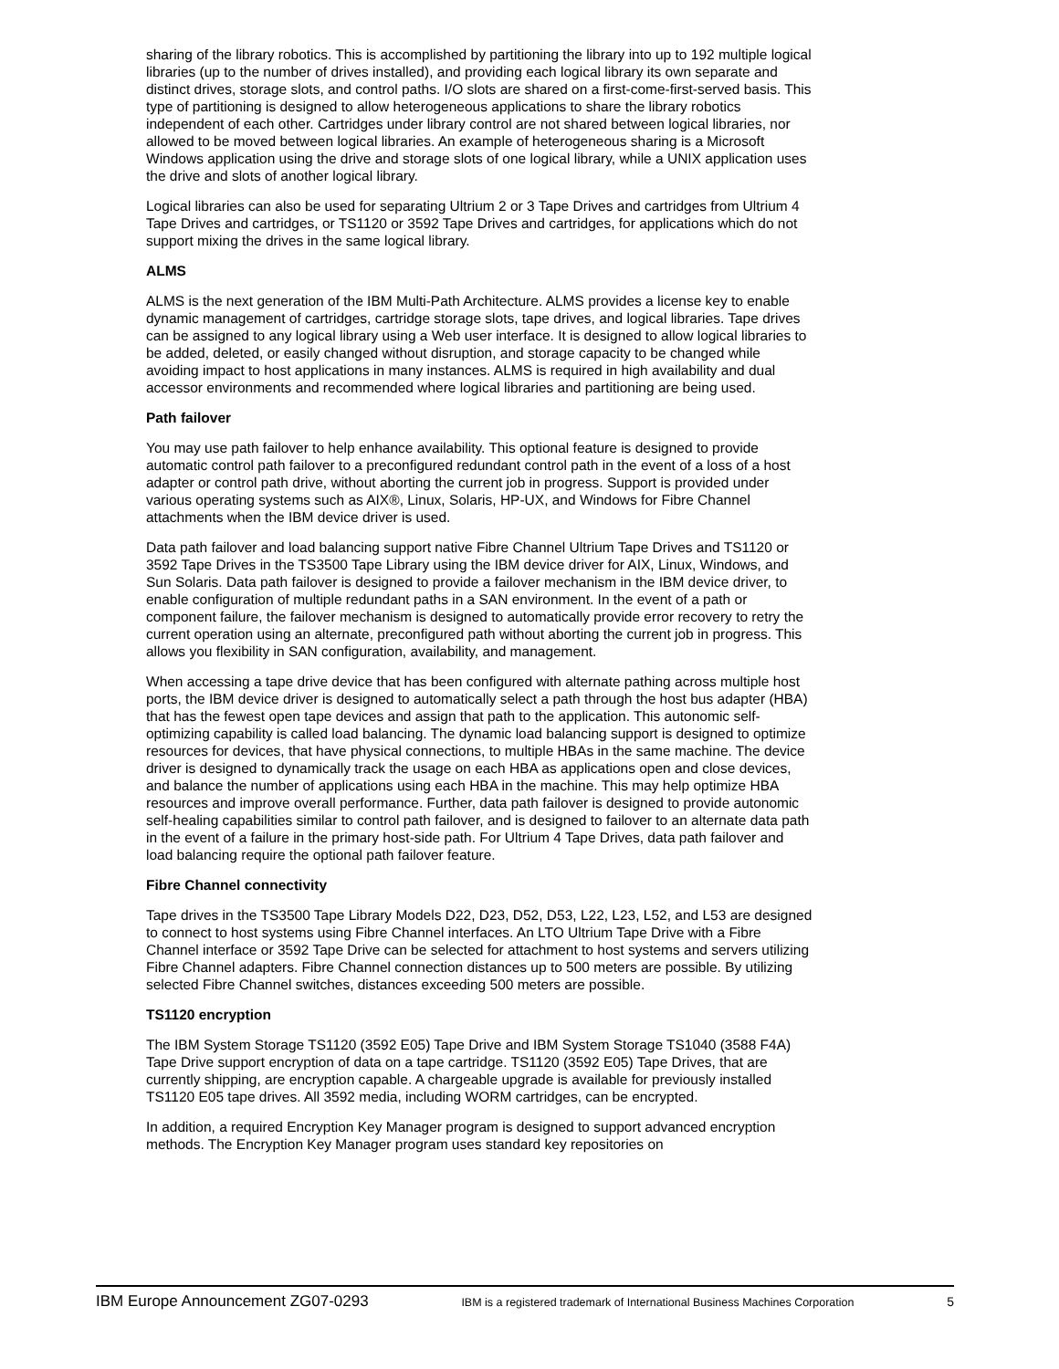sharing of the library robotics. This is accomplished by partitioning the library into up to 192 multiple logical libraries (up to the number of drives installed), and providing each logical library its own separate and distinct drives, storage slots, and control paths. I/O slots are shared on a first-come-first-served basis. This type of partitioning is designed to allow heterogeneous applications to share the library robotics independent of each other. Cartridges under library control are not shared between logical libraries, nor allowed to be moved between logical libraries. An example of heterogeneous sharing is a Microsoft Windows application using the drive and storage slots of one logical library, while a UNIX application uses the drive and slots of another logical library.
Logical libraries can also be used for separating Ultrium 2 or 3 Tape Drives and cartridges from Ultrium 4 Tape Drives and cartridges, or TS1120 or 3592 Tape Drives and cartridges, for applications which do not support mixing the drives in the same logical library.
ALMS
ALMS is the next generation of the IBM Multi-Path Architecture. ALMS provides a license key to enable dynamic management of cartridges, cartridge storage slots, tape drives, and logical libraries. Tape drives can be assigned to any logical library using a Web user interface. It is designed to allow logical libraries to be added, deleted, or easily changed without disruption, and storage capacity to be changed while avoiding impact to host applications in many instances. ALMS is required in high availability and dual accessor environments and recommended where logical libraries and partitioning are being used.
Path failover
You may use path failover to help enhance availability. This optional feature is designed to provide automatic control path failover to a preconfigured redundant control path in the event of a loss of a host adapter or control path drive, without aborting the current job in progress. Support is provided under various operating systems such as AIX®, Linux, Solaris, HP-UX, and Windows for Fibre Channel attachments when the IBM device driver is used.
Data path failover and load balancing support native Fibre Channel Ultrium Tape Drives and TS1120 or 3592 Tape Drives in the TS3500 Tape Library using the IBM device driver for AIX, Linux, Windows, and Sun Solaris. Data path failover is designed to provide a failover mechanism in the IBM device driver, to enable configuration of multiple redundant paths in a SAN environment. In the event of a path or component failure, the failover mechanism is designed to automatically provide error recovery to retry the current operation using an alternate, preconfigured path without aborting the current job in progress. This allows you flexibility in SAN configuration, availability, and management.
When accessing a tape drive device that has been configured with alternate pathing across multiple host ports, the IBM device driver is designed to automatically select a path through the host bus adapter (HBA) that has the fewest open tape devices and assign that path to the application. This autonomic self-optimizing capability is called load balancing. The dynamic load balancing support is designed to optimize resources for devices, that have physical connections, to multiple HBAs in the same machine. The device driver is designed to dynamically track the usage on each HBA as applications open and close devices, and balance the number of applications using each HBA in the machine. This may help optimize HBA resources and improve overall performance. Further, data path failover is designed to provide autonomic self-healing capabilities similar to control path failover, and is designed to failover to an alternate data path in the event of a failure in the primary host-side path. For Ultrium 4 Tape Drives, data path failover and load balancing require the optional path failover feature.
Fibre Channel connectivity
Tape drives in the TS3500 Tape Library Models D22, D23, D52, D53, L22, L23, L52, and L53 are designed to connect to host systems using Fibre Channel interfaces. An LTO Ultrium Tape Drive with a Fibre Channel interface or 3592 Tape Drive can be selected for attachment to host systems and servers utilizing Fibre Channel adapters. Fibre Channel connection distances up to 500 meters are possible. By utilizing selected Fibre Channel switches, distances exceeding 500 meters are possible.
TS1120 encryption
The IBM System Storage TS1120 (3592 E05) Tape Drive and IBM System Storage TS1040 (3588 F4A) Tape Drive support encryption of data on a tape cartridge. TS1120 (3592 E05) Tape Drives, that are currently shipping, are encryption capable. A chargeable upgrade is available for previously installed TS1120 E05 tape drives. All 3592 media, including WORM cartridges, can be encrypted.
In addition, a required Encryption Key Manager program is designed to support advanced encryption methods. The Encryption Key Manager program uses standard key repositories on
IBM Europe Announcement ZG07-0293 IBM is a registered trademark of International Business Machines Corporation 5